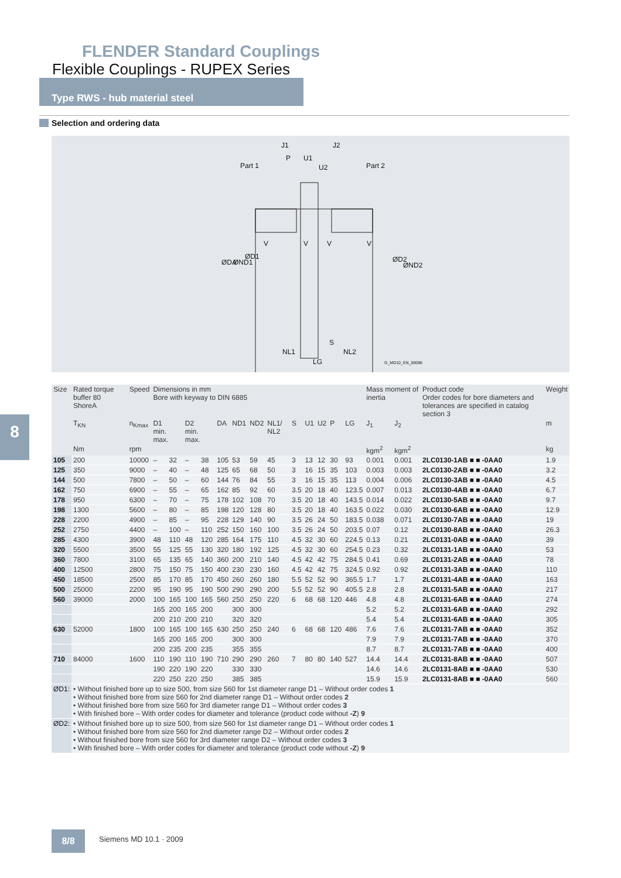FLENDER Standard Couplings
Flexible Couplings - RUPEX Series
Type RWS - hub material steel
Selection and ordering data
Part 1
Part 2
J1
J2
P
U1
U2
NL1
NL2
LG
S
ØDA
ØND1
ØD1
ØD2
ØND2
V
V
V
V
G_MD10_EN_00096
8
| Size | Rated torque buffer 80 ShoreA | Speed | Dimensions in mm Bore with keyway to DIN 6885 | | | | | | | | | | | | | Mass moment of inertia | | Product code Order codes for bore diameters and tolerances are specified in catalog section 3 | Weight |
| --- | --- | --- | --- | --- | --- | --- | --- | --- | --- | --- | --- | --- | --- | --- | --- | --- | --- | --- | --- |
| | T<sub>KN</sub> | n<sub>Kmax</sub> | D1 min. max. | | D2 min. max. | | DA | ND1 | ND2 | NL1/ NL2 | S | U1 | U2 | P | LG | J<sub>1</sub> | J<sub>2</sub> | | m |
| | Nm | rpm | | | | | | | | | | | | | | kgm<sup>2</sup> | kgm<sup>2</sup> | | kg |
| 105 | 200 | 10000 | – | 32 | – | 38 | 105 | 53 | 59 | 45 | 3 | 13 | 12 | 30 | 93 | 0.001 | 0.001 | 2LC0130-1AB ■ ■ -0AA0 | 1.9 |
| 125 | 350 | 9000 | – | 40 | – | 48 | 125 | 65 | 68 | 50 | 3 | 16 | 15 | 35 | 103 | 0.003 | 0.003 | 2LC0130-2AB ■ ■ -0AA0 | 3.2 |
| 144 | 500 | 7800 | – | 50 | – | 60 | 144 | 76 | 84 | 55 | 3 | 16 | 15 | 35 | 113 | 0.004 | 0.006 | 2LC0130-3AB ■ ■ -0AA0 | 4.5 |
| 162 | 750 | 6900 | – | 55 | – | 65 | 162 | 85 | 92 | 60 | 3.5 | 20 | 18 | 40 | 123.5 | 0.007 | 0.013 | 2LC0130-4AB ■ ■ -0AA0 | 6.7 |
| 178 | 950 | 6300 | – | 70 | – | 75 | 178 | 102 | 108 | 70 | 3.5 | 20 | 18 | 40 | 143.5 | 0.014 | 0.022 | 2LC0130-5AB ■ ■ -0AA0 | 9.7 |
| 198 | 1300 | 5600 | – | 80 | – | 85 | 198 | 120 | 128 | 80 | 3.5 | 20 | 18 | 40 | 163.5 | 0.022 | 0.030 | 2LC0130-6AB ■ ■ -0AA0 | 12.9 |
| 228 | 2200 | 4900 | – | 85 | – | 95 | 228 | 129 | 140 | 90 | 3.5 | 26 | 24 | 50 | 183.5 | 0.038 | 0.071 | 2LC0130-7AB ■ ■ -0AA0 | 19 |
| 252 | 2750 | 4400 | – | 100 | – | 110 | 252 | 150 | 160 | 100 | 3.5 | 26 | 24 | 50 | 203.5 | 0.07 | 0.12 | 2LC0130-8AB ■ ■ -0AA0 | 26.3 |
| 285 | 4300 | 3900 | 48 | 110 | 48 | 120 | 285 | 164 | 175 | 110 | 4.5 | 32 | 30 | 60 | 224.5 | 0.13 | 0.21 | 2LC0131-0AB ■ ■ -0AA0 | 39 |
| 320 | 5500 | 3500 | 55 | 125 | 55 | 130 | 320 | 180 | 192 | 125 | 4.5 | 32 | 30 | 60 | 254.5 | 0.23 | 0.32 | 2LC0131-1AB ■ ■ -0AA0 | 53 |
| 360 | 7800 | 3100 | 65 | 135 | 65 | 140 | 360 | 200 | 210 | 140 | 4.5 | 42 | 42 | 75 | 284.5 | 0.41 | 0.69 | 2LC0131-2AB ■ ■ -0AA0 | 78 |
| 400 | 12500 | 2800 | 75 | 150 | 75 | 150 | 400 | 230 | 230 | 160 | 4.5 | 42 | 42 | 75 | 324.5 | 0.92 | 0.92 | 2LC0131-3AB ■ ■ -0AA0 | 110 |
| 450 | 18500 | 2500 | 85 | 170 | 85 | 170 | 450 | 260 | 260 | 180 | 5.5 | 52 | 52 | 90 | 365.5 | 1.7 | 1.7 | 2LC0131-4AB ■ ■ -0AA0 | 163 |
| 500 | 25000 | 2200 | 95 | 190 | 95 | 190 | 500 | 290 | 290 | 200 | 5.5 | 52 | 52 | 90 | 405.5 | 2.8 | 2.8 | 2LC0131-5AB ■ ■ -0AA0 | 217 |
| 560 | 39000 | 2000 | 100 | 165 | 100 | 165 | 560 | 250 | 250 | 220 | 6 | 68 | 68 | 120 | 446 | 4.8 | 4.8 | 2LC0131-6AB ■ ■ -0AA0 | 274 |
| | | | 165 | 200 | 165 | 200 | | 300 | 300 | | | | | | | 5.2 | 5.2 | 2LC0131-6AB ■ ■ -0AA0 | 292 |
| | | | 200 | 210 | 200 | 210 | | 320 | 320 | | | | | | | 5.4 | 5.4 | 2LC0131-6AB ■ ■ -0AA0 | 305 |
| 630 | 52000 | 1800 | 100 | 165 | 100 | 165 | 630 | 250 | 250 | 240 | 6 | 68 | 68 | 120 | 486 | 7.6 | 7.6 | 2LC0131-7AB ■ ■ -0AA0 | 352 |
| | | | 165 | 200 | 165 | 200 | | 300 | 300 | | | | | | | 7.9 | 7.9 | 2LC0131-7AB ■ ■ -0AA0 | 370 |
| | | | 200 | 235 | 200 | 235 | | 355 | 355 | | | | | | | 8.7 | 8.7 | 2LC0131-7AB ■ ■ -0AA0 | 400 |
| 710 | 84000 | 1600 | 110 | 190 | 110 | 190 | 710 | 290 | 290 | 260 | 7 | 80 | 80 | 140 | 527 | 14.4 | 14.4 | 2LC0131-8AB ■ ■ -0AA0 | 507 |
| | | | 190 | 220 | 190 | 220 | | 330 | 330 | | | | | | | 14.6 | 14.6 | 2LC0131-8AB ■ ■ -0AA0 | 530 |
| | | | 220 | 250 | 220 | 250 | | 385 | 385 | | | | | | | 15.9 | 15.9 | 2LC0131-8AB ■ ■ -0AA0 | 560 |
| ØD1: | • Without finished bore up to size 500, from size 560 for 1st diameter range D1 – Without order codes 1 • Without finished bore from size 560 for 2nd diameter range D1 – Without order codes 2 • Without finished bore from size 560 for 3rd diameter range D1 – Without order codes 3 • With finished bore – With order codes for diameter and tolerance (product code without -Z ) 9 | | | | | | | | | | | | | | | | | | |
| ØD2: | • Without finished bore up to size 500, from size 560 for 1st diameter range D1 – Without order codes 1 • Without finished bore from size 560 for 2nd diameter range D2 – Without order codes 2 • Without finished bore from size 560 for 3rd diameter range D2 – Without order codes 3 • With finished bore – With order codes for diameter and tolerance (product code without -Z ) 9 | | | | | | | | | | | | | | | | | | |
8/8 Siemens MD 10.1 · 2009